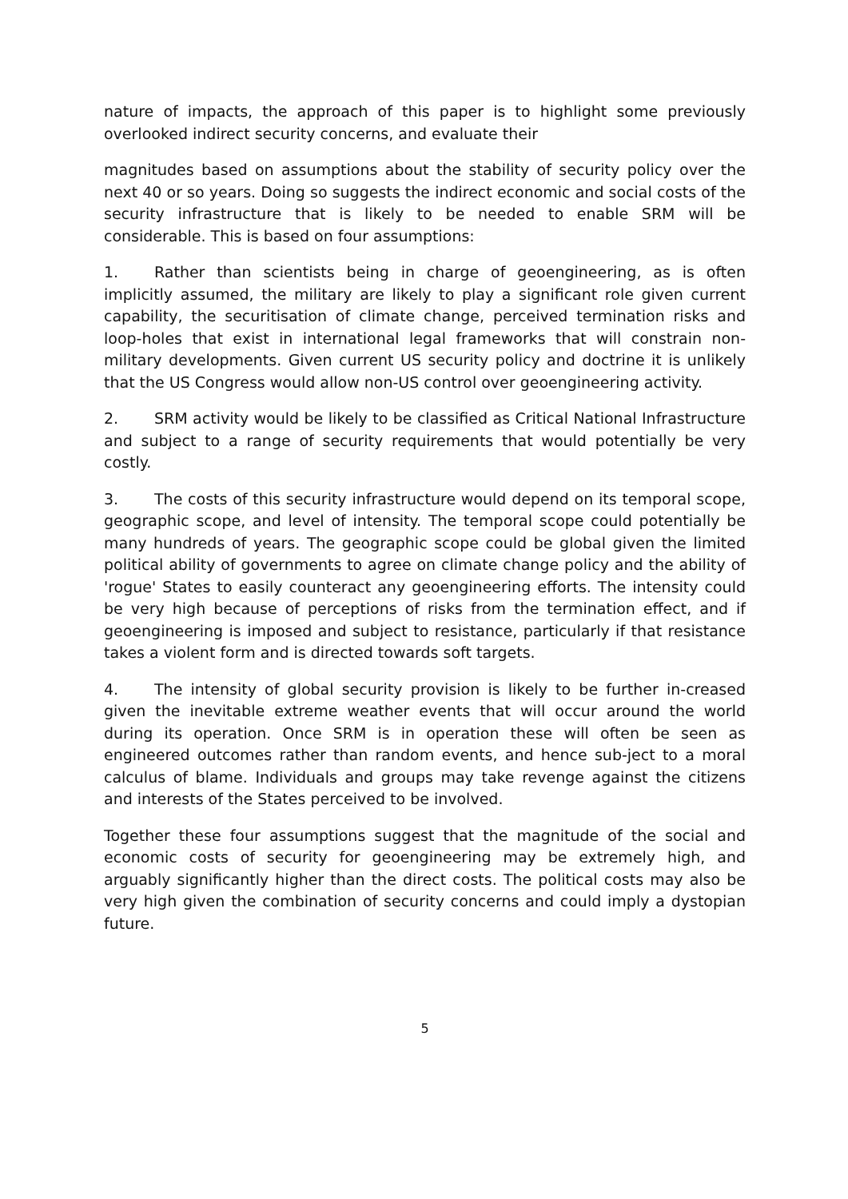nature of impacts, the approach of this paper is to highlight some previously overlooked indirect security concerns, and evaluate their
magnitudes based on assumptions about the stability of security policy over the next 40 or so years. Doing so suggests the indirect economic and social costs of the security infrastructure that is likely to be needed to enable SRM will be considerable. This is based on four assumptions:
1. Rather than scientists being in charge of geoengineering, as is often implicitly assumed, the military are likely to play a significant role given current capability, the securitisation of climate change, perceived termination risks and loop-holes that exist in international legal frameworks that will constrain non-military developments. Given current US security policy and doctrine it is unlikely that the US Congress would allow non-US control over geoengineering activity.
2. SRM activity would be likely to be classified as Critical National Infrastructure and subject to a range of security requirements that would potentially be very costly.
3. The costs of this security infrastructure would depend on its temporal scope, geographic scope, and level of intensity. The temporal scope could potentially be many hundreds of years. The geographic scope could be global given the limited political ability of governments to agree on climate change policy and the ability of 'rogue' States to easily counteract any geoengineering efforts. The intensity could be very high because of perceptions of risks from the termination effect, and if geoengineering is imposed and subject to resistance, particularly if that resistance takes a violent form and is directed towards soft targets.
4. The intensity of global security provision is likely to be further in-creased given the inevitable extreme weather events that will occur around the world during its operation. Once SRM is in operation these will often be seen as engineered outcomes rather than random events, and hence sub-ject to a moral calculus of blame. Individuals and groups may take revenge against the citizens and interests of the States perceived to be involved.
Together these four assumptions suggest that the magnitude of the social and economic costs of security for geoengineering may be extremely high, and arguably significantly higher than the direct costs. The political costs may also be very high given the combination of security concerns and could imply a dystopian future.
5